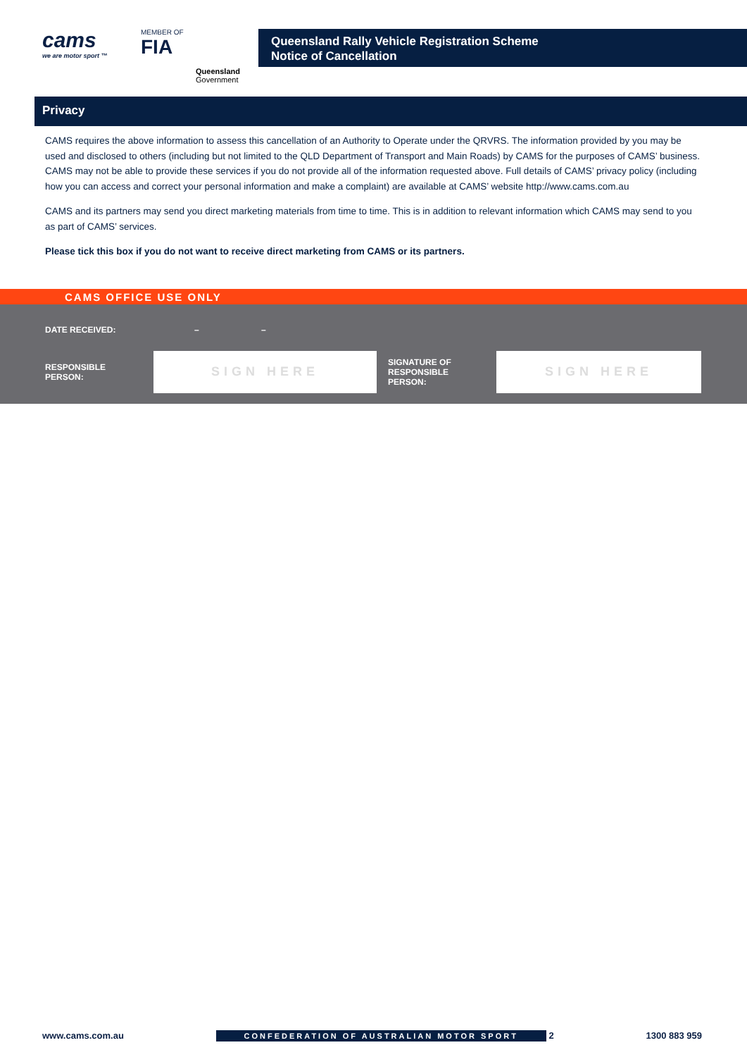cams
we are motor sport ™
MEMBER OF
FIA
Queensland
Government
Queensland Rally Vehicle Registration Scheme
Notice of Cancellation
Privacy
CAMS requires the above information to assess this cancellation of an Authority to Operate under the QRVRS. The information provided by you may be used and disclosed to others (including but not limited to the QLD Department of Transport and Main Roads) by CAMS for the purposes of CAMS’ business. CAMS may not be able to provide these services if you do not provide all of the information requested above. Full details of CAMS’ privacy policy (including how you can access and correct your personal information and make a complaint) are available at CAMS’ website http://www.cams.com.au
CAMS and its partners may send you direct marketing materials from time to time. This is in addition to relevant information which CAMS may send to you as part of CAMS’ services.
Please tick this box if you do not want to receive direct marketing from CAMS or its partners.
CAMS OFFICE USE ONLY
DATE RECEIVED: – –
RESPONSIBLE
PERSON:
SIGN HERE
SIGNATURE OF
RESPONSIBLE
PERSON:
SIGN HERE
www.cams.com.au CONFEDERATION OF AUSTRALIAN MOTOR SPORT 2 1300 883 959